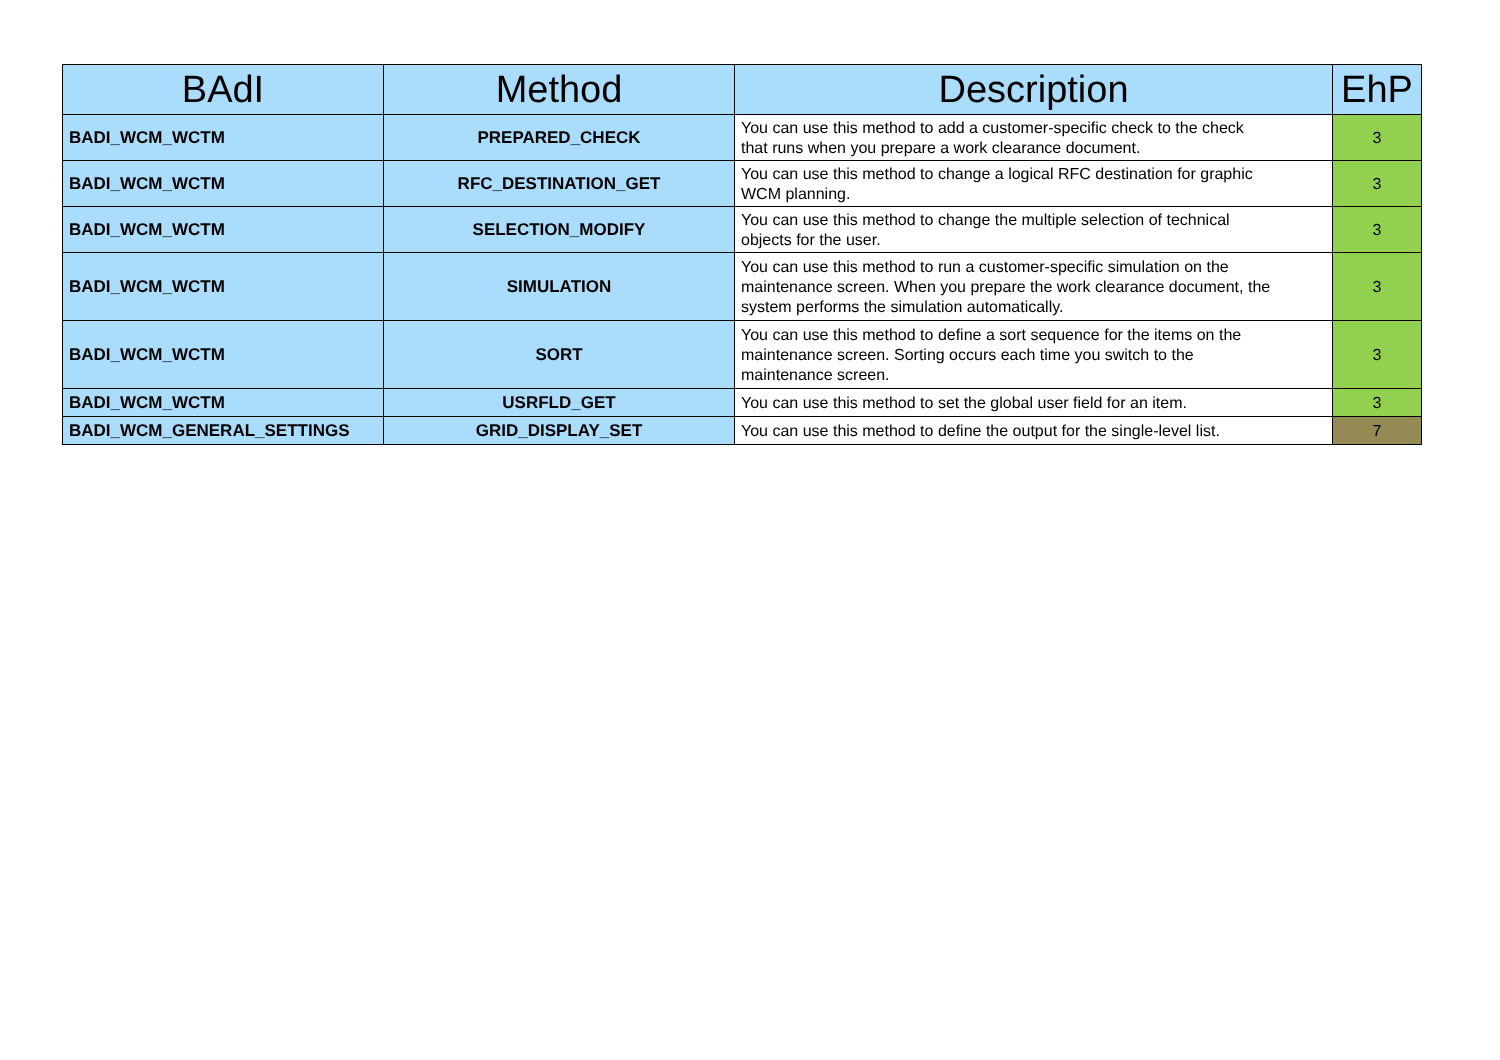| BAdI | Method | Description | EhP |
| --- | --- | --- | --- |
| BADI_WCM_WCTM | PREPARED_CHECK | You can use this method to add a customer-specific check to the check that runs when you prepare a work clearance document. | 3 |
| BADI_WCM_WCTM | RFC_DESTINATION_GET | You can use this method to change a logical RFC destination for graphic WCM planning. | 3 |
| BADI_WCM_WCTM | SELECTION_MODIFY | You can use this method to change the multiple selection of technical objects for the user. | 3 |
| BADI_WCM_WCTM | SIMULATION | You can use this method to run a customer-specific simulation on the maintenance screen. When you prepare the work clearance document, the system performs the simulation automatically. | 3 |
| BADI_WCM_WCTM | SORT | You can use this method to define a sort sequence for the items on the maintenance screen. Sorting occurs each time you switch to the maintenance screen. | 3 |
| BADI_WCM_WCTM | USRFLD_GET | You can use this method to set the global user field for an item. | 3 |
| BADI_WCM_GENERAL_SETTINGS | GRID_DISPLAY_SET | You can use this method to define the output for the single-level list. | 7 |